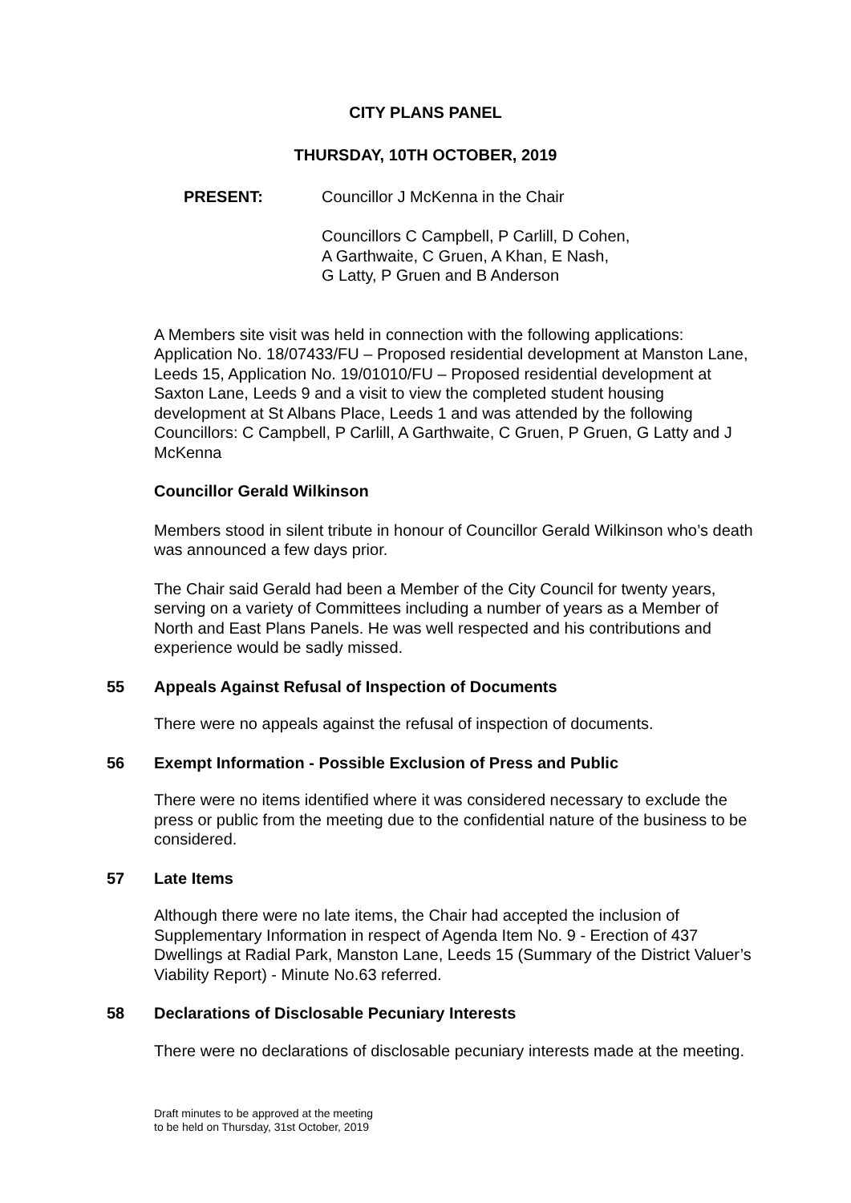CITY PLANS PANEL
THURSDAY, 10TH OCTOBER, 2019
PRESENT: Councillor J McKenna in the Chair
Councillors C Campbell, P Carlill, D Cohen,
A Garthwaite, C Gruen, A Khan, E Nash,
G Latty, P Gruen and B Anderson
A Members site visit was held in connection with the following applications: Application No. 18/07433/FU – Proposed residential development at Manston Lane, Leeds 15, Application No. 19/01010/FU – Proposed residential development at Saxton Lane, Leeds 9 and a visit to view the completed student housing development at St Albans Place, Leeds 1 and was attended by the following Councillors: C Campbell, P Carlill, A Garthwaite, C Gruen, P Gruen, G Latty and J McKenna
Councillor Gerald Wilkinson
Members stood in silent tribute in honour of Councillor Gerald Wilkinson who’s death was announced a few days prior.
The Chair said Gerald had been a Member of the City Council for twenty years, serving on a variety of Committees including a number of years as a Member of North and East Plans Panels. He was well respected and his contributions and experience would be sadly missed.
55 Appeals Against Refusal of Inspection of Documents
There were no appeals against the refusal of inspection of documents.
56 Exempt Information - Possible Exclusion of Press and Public
There were no items identified where it was considered necessary to exclude the press or public from the meeting due to the confidential nature of the business to be considered.
57 Late Items
Although there were no late items, the Chair had accepted the inclusion of Supplementary Information in respect of Agenda Item No. 9 - Erection of 437 Dwellings at Radial Park, Manston Lane, Leeds 15 (Summary of the District Valuer’s Viability Report) - Minute No.63 referred.
58 Declarations of Disclosable Pecuniary Interests
There were no declarations of disclosable pecuniary interests made at the meeting.
Draft minutes to be approved at the meeting
to be held on Thursday, 31st October, 2019